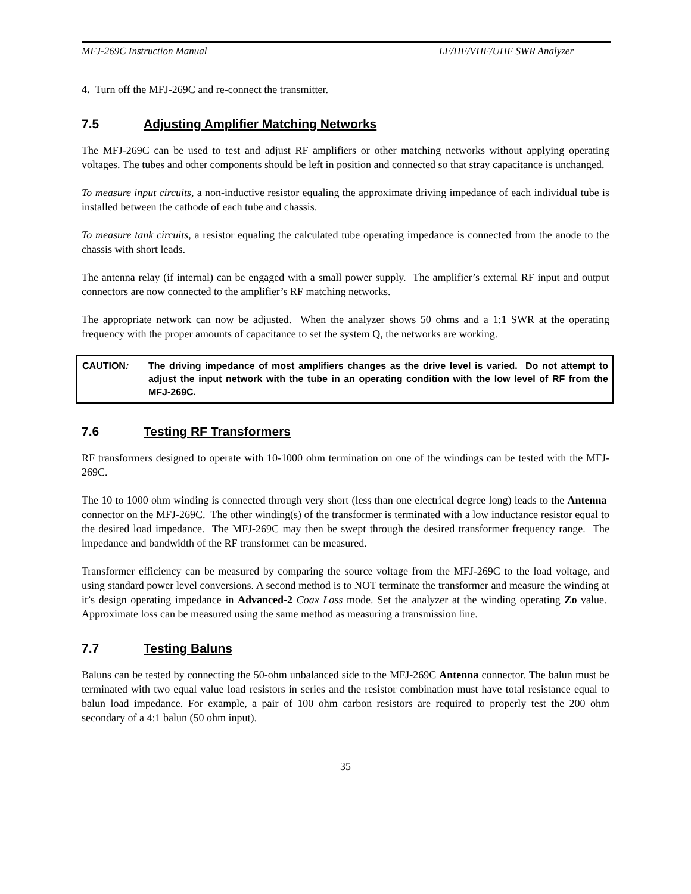MFJ-269C Instruction Manual LF/HF/VHF/UHF SWR Analyzer
4. Turn off the MFJ-269C and re-connect the transmitter.
7.5 Adjusting Amplifier Matching Networks
The MFJ-269C can be used to test and adjust RF amplifiers or other matching networks without applying operating voltages. The tubes and other components should be left in position and connected so that stray capacitance is unchanged.
To measure input circuits, a non-inductive resistor equaling the approximate driving impedance of each individual tube is installed between the cathode of each tube and chassis.
To measure tank circuits, a resistor equaling the calculated tube operating impedance is connected from the anode to the chassis with short leads.
The antenna relay (if internal) can be engaged with a small power supply. The amplifier’s external RF input and output connectors are now connected to the amplifier’s RF matching networks.
The appropriate network can now be adjusted. When the analyzer shows 50 ohms and a 1:1 SWR at the operating frequency with the proper amounts of capacitance to set the system Q, the networks are working.
CAUTION: The driving impedance of most amplifiers changes as the drive level is varied. Do not attempt to adjust the input network with the tube in an operating condition with the low level of RF from the MFJ-269C.
7.6 Testing RF Transformers
RF transformers designed to operate with 10-1000 ohm termination on one of the windings can be tested with the MFJ-269C.
The 10 to 1000 ohm winding is connected through very short (less than one electrical degree long) leads to the Antenna connector on the MFJ-269C. The other winding(s) of the transformer is terminated with a low inductance resistor equal to the desired load impedance. The MFJ-269C may then be swept through the desired transformer frequency range. The impedance and bandwidth of the RF transformer can be measured.
Transformer efficiency can be measured by comparing the source voltage from the MFJ-269C to the load voltage, and using standard power level conversions. A second method is to NOT terminate the transformer and measure the winding at it’s design operating impedance in Advanced-2 Coax Loss mode. Set the analyzer at the winding operating Zo value. Approximate loss can be measured using the same method as measuring a transmission line.
7.7 Testing Baluns
Baluns can be tested by connecting the 50-ohm unbalanced side to the MFJ-269C Antenna connector. The balun must be terminated with two equal value load resistors in series and the resistor combination must have total resistance equal to balun load impedance. For example, a pair of 100 ohm carbon resistors are required to properly test the 200 ohm secondary of a 4:1 balun (50 ohm input).
35